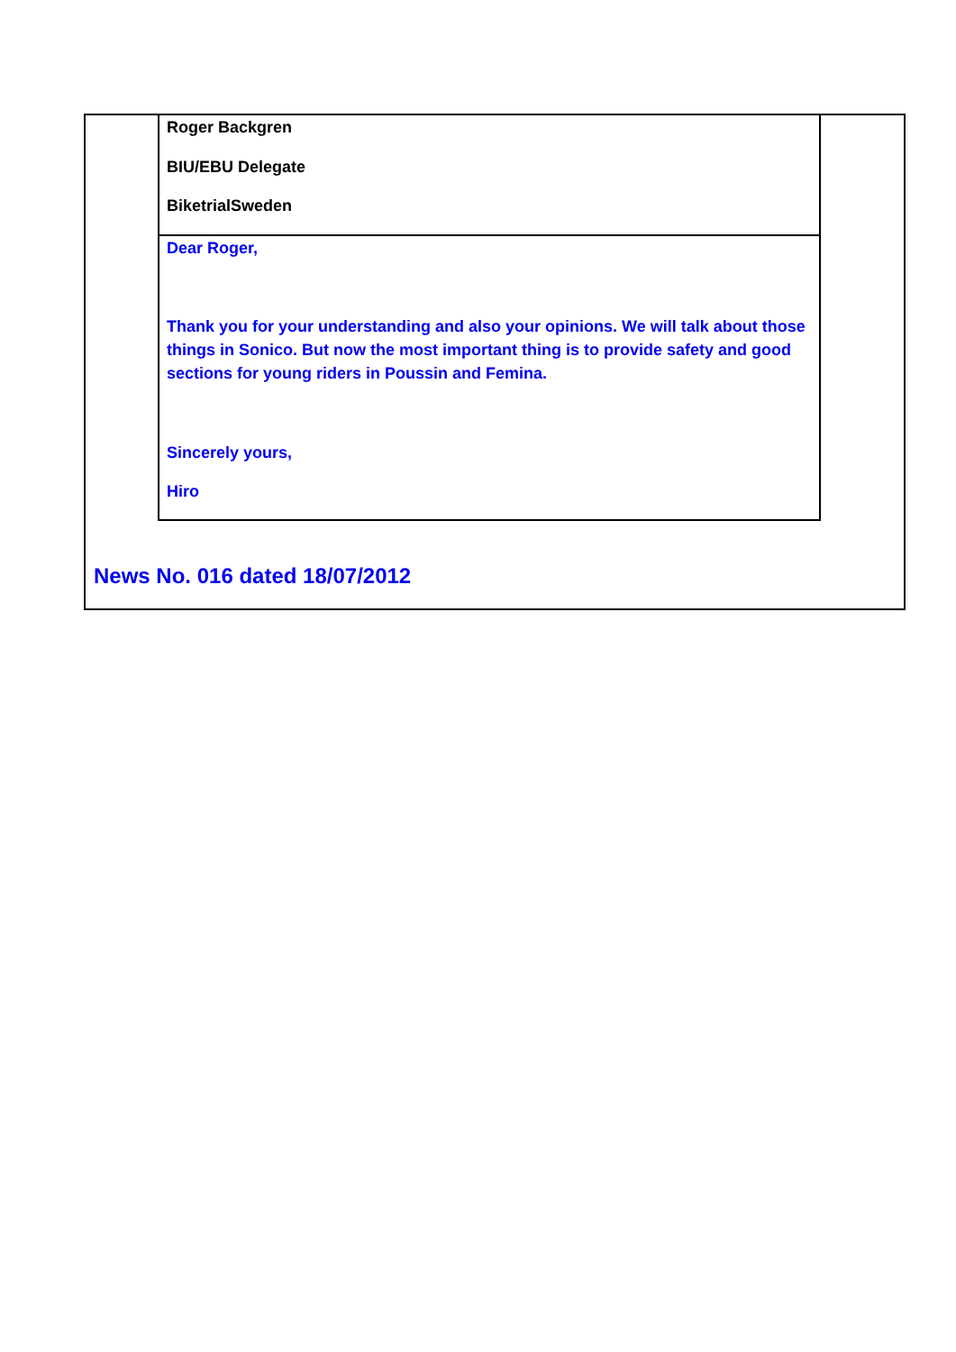Roger Backgren
BIU/EBU Delegate
BiketrialSweden
Dear Roger,
Thank you for your understanding and also your opinions. We will talk about those things in Sonico. But now the most important thing is to provide safety and good sections for young riders in Poussin and Femina.
Sincerely yours,
Hiro
News No. 016 dated 18/07/2012